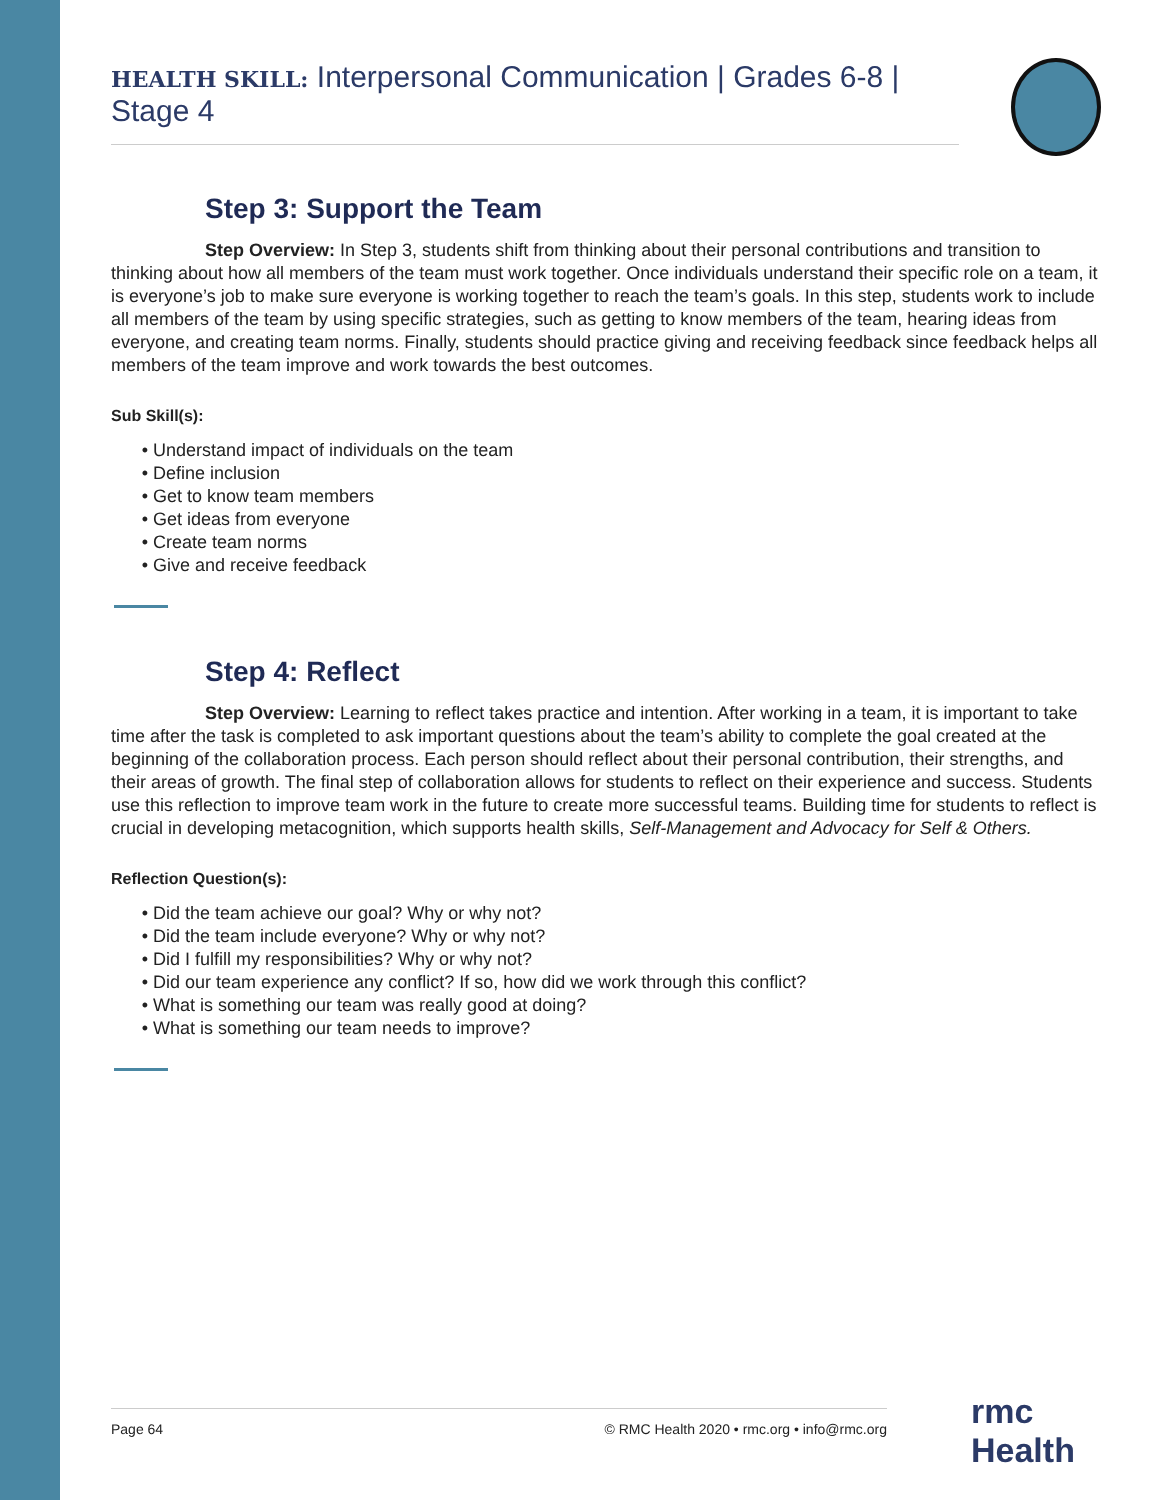HEALTH SKILL: Interpersonal Communication | Grades 6-8 | Stage 4
Step 3: Support the Team
Step Overview: In Step 3, students shift from thinking about their personal contributions and transition to thinking about how all members of the team must work together. Once individuals understand their specific role on a team, it is everyone’s job to make sure everyone is working together to reach the team’s goals. In this step, students work to include all members of the team by using specific strategies, such as getting to know members of the team, hearing ideas from everyone, and creating team norms. Finally, students should practice giving and receiving feedback since feedback helps all members of the team improve and work towards the best outcomes.
Sub Skill(s):
Understand impact of individuals on the team
Define inclusion
Get to know team members
Get ideas from everyone
Create team norms
Give and receive feedback
Step 4: Reflect
Step Overview: Learning to reflect takes practice and intention. After working in a team, it is important to take time after the task is completed to ask important questions about the team’s ability to complete the goal created at the beginning of the collaboration process. Each person should reflect about their personal contribution, their strengths, and their areas of growth. The final step of collaboration allows for students to reflect on their experience and success. Students use this reflection to improve team work in the future to create more successful teams. Building time for students to reflect is crucial in developing metacognition, which supports health skills, Self-Management and Advocacy for Self & Others.
Reflection Question(s):
Did the team achieve our goal? Why or why not?
Did the team include everyone? Why or why not?
Did I fulfill my responsibilities? Why or why not?
Did our team experience any conflict? If so, how did we work through this conflict?
What is something our team was really good at doing?
What is something our team needs to improve?
Page 64 © RMC Health 2020 • rmc.org • info@rmc.org rmc Health